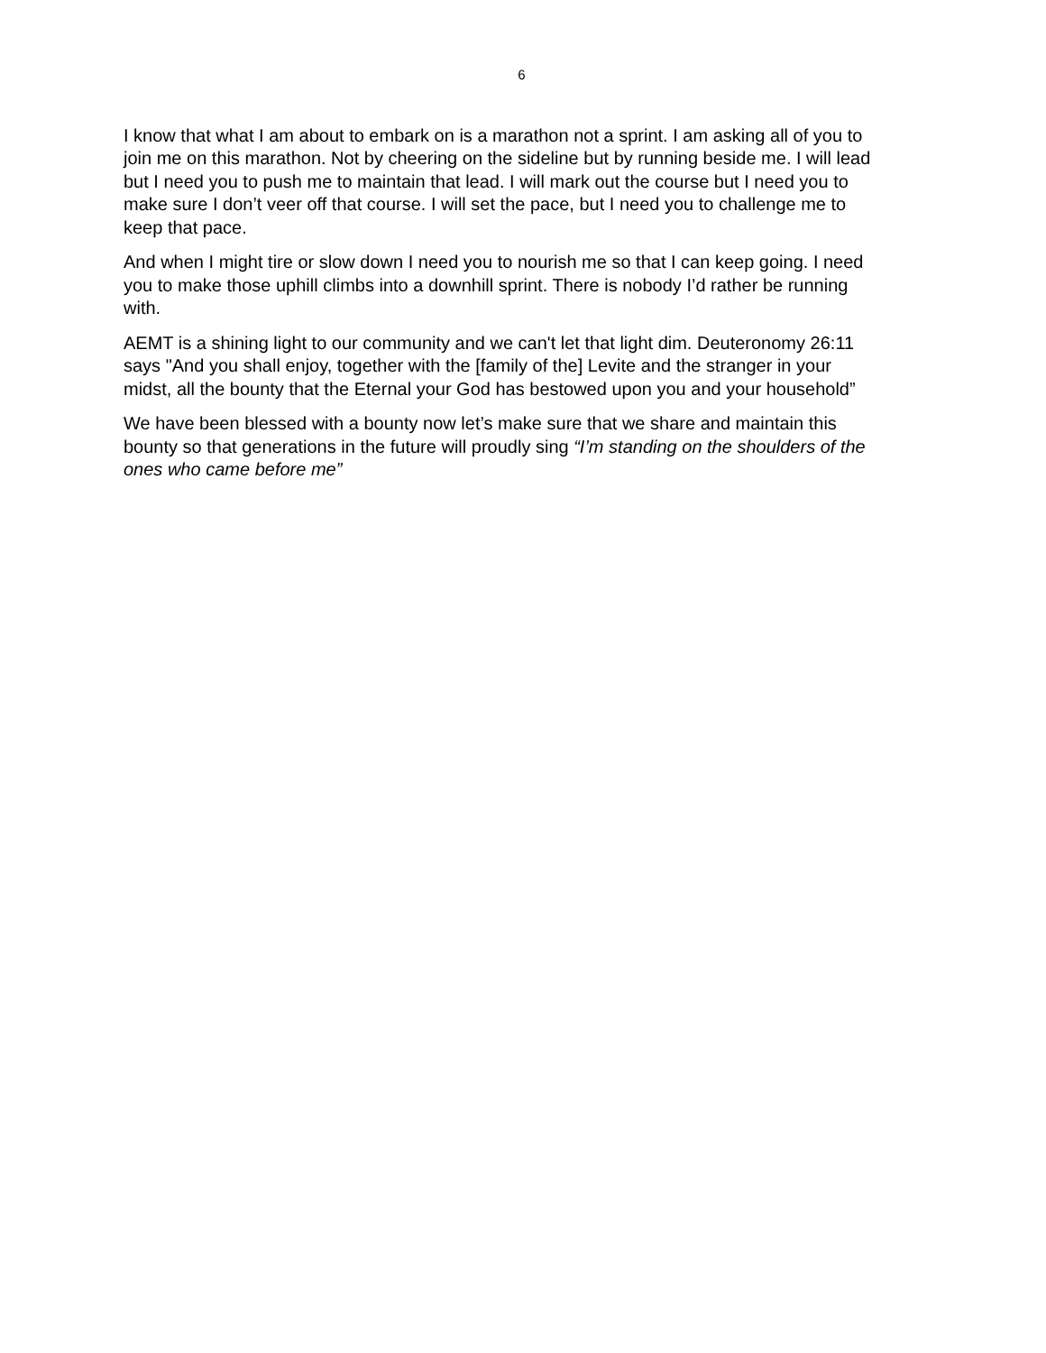6
I know that what I am about to embark on is a marathon not a sprint. I am asking all of you to join me on this marathon. Not by cheering on the sideline but by running beside me. I will lead but I need you to push me to maintain that lead. I will mark out the course but I need you to make sure I don’t veer off that course. I will set the pace, but I need you to challenge me to keep that pace.
And when I might tire or slow down I need you to nourish me so that I can keep going. I need you to make those uphill climbs into a downhill sprint. There is nobody I’d rather be running with.
AEMT is a shining light to our community and we can't let that light dim. Deuteronomy 26:11 says "And you shall enjoy, together with the [family of the] Levite and the stranger in your midst, all the bounty that the Eternal your God has bestowed upon you and your household”
We have been blessed with a bounty now let’s make sure that we share and maintain this bounty so that generations in the future will proudly sing “I’m standing on the shoulders of the ones who came before me”